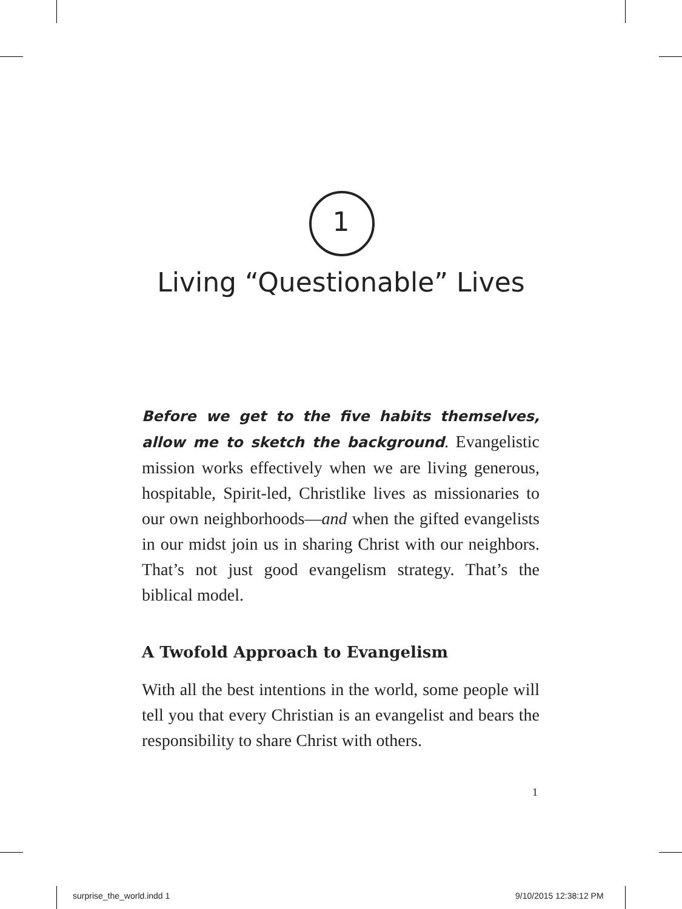1
Living “Questionable” Lives
Before we get to the five habits themselves, allow me to sketch the background. Evangelistic mission works effectively when we are living generous, hospitable, Spirit-led, Christlike lives as missionaries to our own neighborhoods—and when the gifted evangelists in our midst join us in sharing Christ with our neighbors. That’s not just good evangelism strategy. That’s the biblical model.
A Twofold Approach to Evangelism
With all the best intentions in the world, some people will tell you that every Christian is an evangelist and bears the responsibility to share Christ with others.
1
surprise_the_world.indd 1 9/10/2015 12:38:12 PM